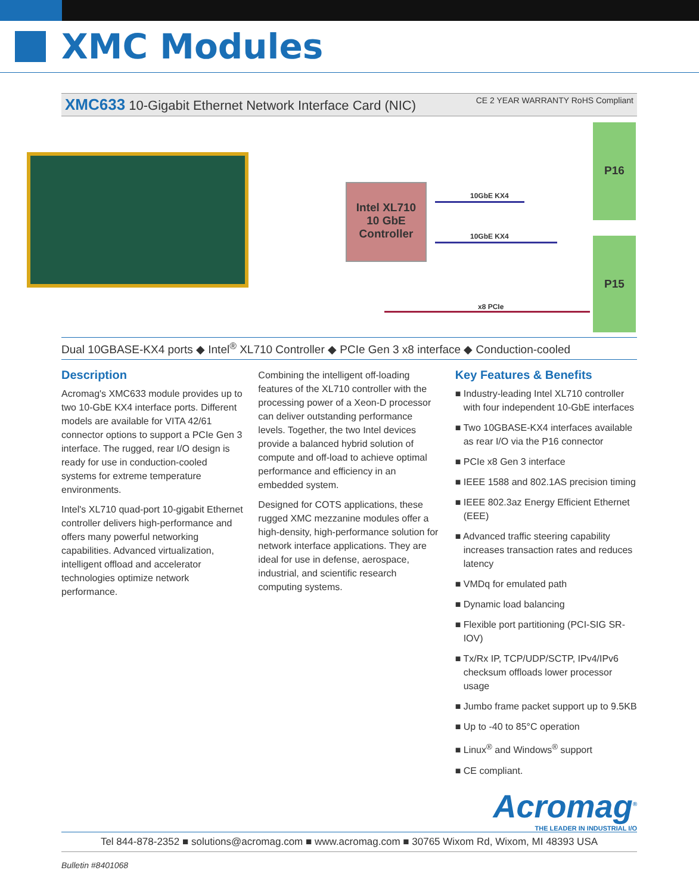XMC Modules
XMC633 10-Gigabit Ethernet Network Interface Card (NIC) CE 2 YEAR WARRANTY RoHS Compliant
Intel XL710
10 GbE
Controller
P16
P15
10GbE KX4
10GbE KX4
x8 PCIe
Dual 10GBASE-KX4 ports ◆ Intel<sup>®</sup> XL710 Controller ◆ PCIe Gen 3 x8 interface ◆ Conduction-cooled
Description
Acromag's XMC633 module provides up to two 10-GbE KX4 interface ports. Different models are available for VITA 42/61 connector options to support a PCIe Gen 3 interface. The rugged, rear I/O design is ready for use in conduction-cooled systems for extreme temperature environments.
Intel's XL710 quad-port 10-gigabit Ethernet controller delivers high-performance and offers many powerful networking capabilities. Advanced virtualization, intelligent offload and accelerator technologies optimize network performance.
Combining the intelligent off-loading features of the XL710 controller with the processing power of a Xeon-D processor can deliver outstanding performance levels. Together, the two Intel devices provide a balanced hybrid solution of compute and off-load to achieve optimal performance and efficiency in an embedded system.
Designed for COTS applications, these rugged XMC mezzanine modules offer a high-density, high-performance solution for network interface applications. They are ideal for use in defense, aerospace, industrial, and scientific research computing systems.
Key Features & Benefits
■ Industry-leading Intel XL710 controller with four independent 10-GbE interfaces
■ Two 10GBASE-KX4 interfaces available as rear I/O via the P16 connector
■ PCIe x8 Gen 3 interface
■ IEEE 1588 and 802.1AS precision timing
■ IEEE 802.3az Energy Efficient Ethernet (EEE)
■ Advanced traffic steering capability increases transaction rates and reduces latency
■ VMDq for emulated path
■ Dynamic load balancing
■ Flexible port partitioning (PCI-SIG SR-IOV)
■ Tx/Rx IP, TCP/UDP/SCTP, IPv4/IPv6 checksum offloads lower processor usage
■ Jumbo frame packet support up to 9.5KB
■ Up to -40 to 85°C operation
■ Linux<sup>®</sup> and Windows<sup>®</sup> support
■ CE compliant.
Acromag<sup>®</sup>
THE LEADER IN INDUSTRIAL I/O
Tel 844-878-2352 ■ solutions@acromag.com ■ www.acromag.com ■ 30765 Wixom Rd, Wixom, MI 48393 USA
Bulletin #8401068